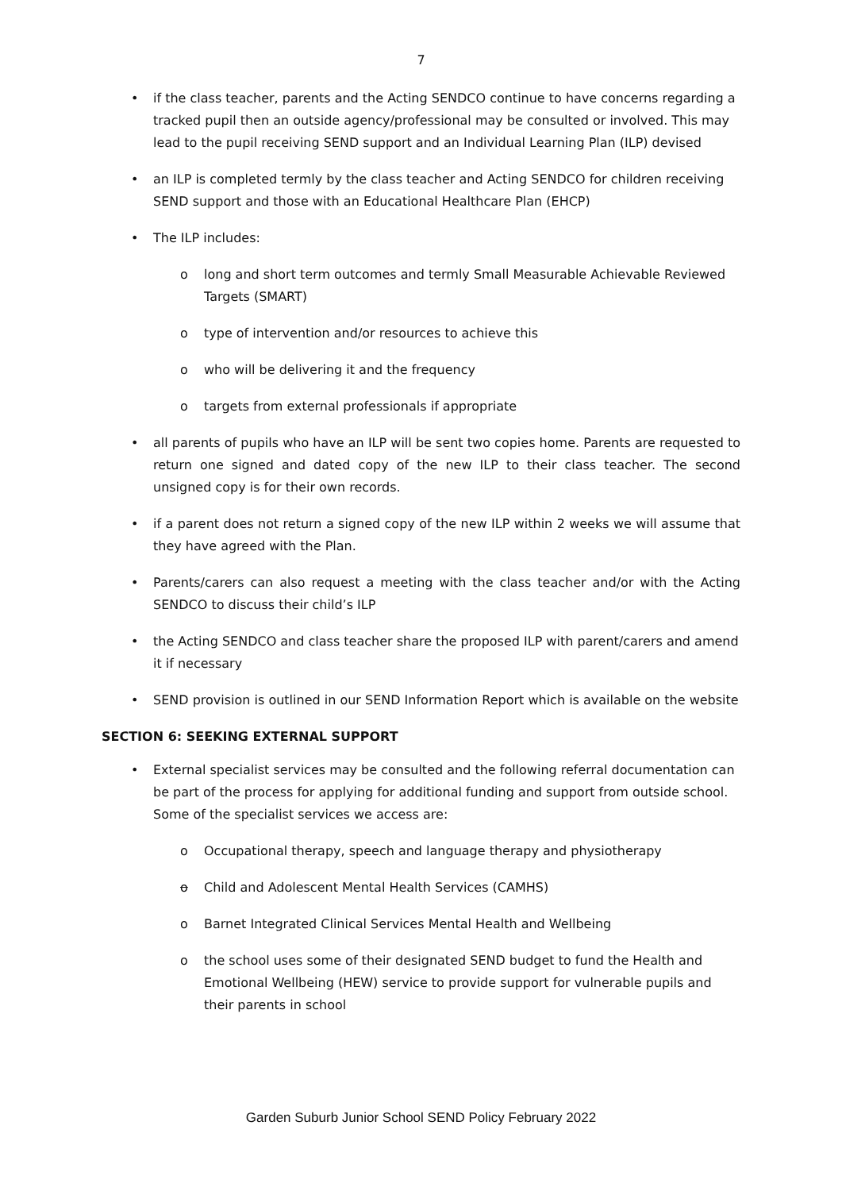7
• if the class teacher, parents and the Acting SENDCO continue to have concerns regarding a tracked pupil then an outside agency/professional may be consulted or involved. This may lead to the pupil receiving SEND support and an Individual Learning Plan (ILP) devised
• an ILP is completed termly by the class teacher and Acting SENDCO for children receiving SEND support and those with an Educational Healthcare Plan (EHCP)
• The ILP includes:
o long and short term outcomes and termly Small Measurable Achievable Reviewed Targets (SMART)
o type of intervention and/or resources to achieve this
o who will be delivering it and the frequency
o targets from external professionals if appropriate
• all parents of pupils who have an ILP will be sent two copies home. Parents are requested to return one signed and dated copy of the new ILP to their class teacher. The second unsigned copy is for their own records.
• if a parent does not return a signed copy of the new ILP within 2 weeks we will assume that they have agreed with the Plan.
• Parents/carers can also request a meeting with the class teacher and/or with the Acting SENDCO to discuss their child’s ILP
• the Acting SENDCO and class teacher share the proposed ILP with parent/carers and amend it if necessary
• SEND provision is outlined in our SEND Information Report which is available on the website
SECTION 6: SEEKING EXTERNAL SUPPORT
• External specialist services may be consulted and the following referral documentation can be part of the process for applying for additional funding and support from outside school. Some of the specialist services we access are:
o Occupational therapy, speech and language therapy and physiotherapy
o Child and Adolescent Mental Health Services (CAMHS)
o Barnet Integrated Clinical Services Mental Health and Wellbeing
o the school uses some of their designated SEND budget to fund the Health and Emotional Wellbeing (HEW) service to provide support for vulnerable pupils and their parents in school
Garden Suburb Junior School SEND Policy February 2022